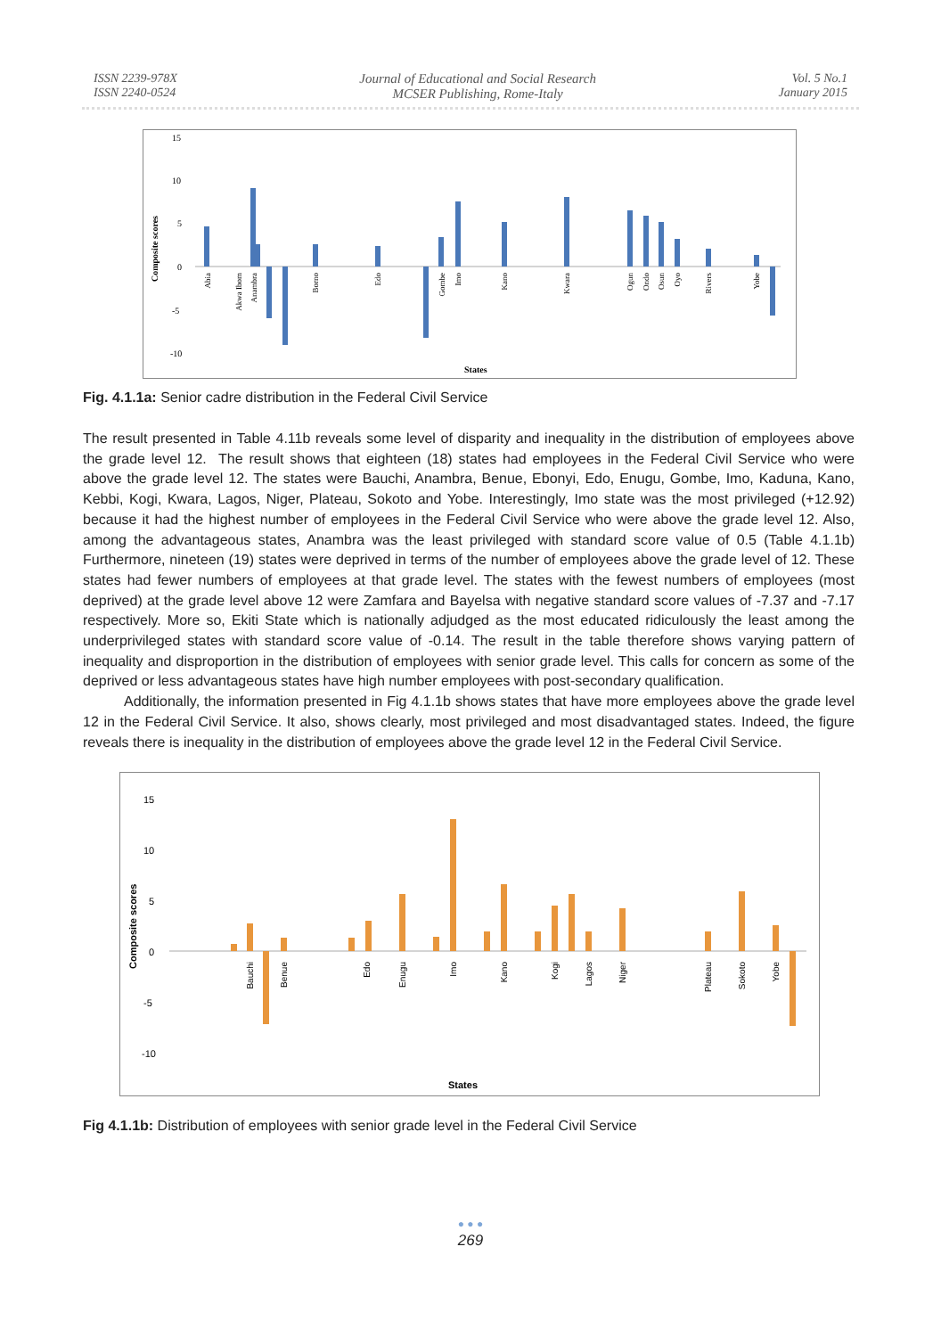ISSN 2239-978X
ISSN 2240-0524
Journal of Educational and Social Research
MCSER Publishing, Rome-Italy
Vol. 5 No.1
January 2015
15
10
5
0
-5
-10
Composite scores
States
Abia
Akwa Ibom
Anambra
Borno
Edo
Gombe
Imo
Kano
Kwara
Ogun
Ondo
Osun
Oyo
Rivers
Yobe
Fig. 4.1.1a: Senior cadre distribution in the Federal Civil Service
The result presented in Table 4.11b reveals some level of disparity and inequality in the distribution of employees above the grade level 12. The result shows that eighteen (18) states had employees in the Federal Civil Service who were above the grade level 12. The states were Bauchi, Anambra, Benue, Ebonyi, Edo, Enugu, Gombe, Imo, Kaduna, Kano, Kebbi, Kogi, Kwara, Lagos, Niger, Plateau, Sokoto and Yobe. Interestingly, Imo state was the most privileged (+12.92) because it had the highest number of employees in the Federal Civil Service who were above the grade level 12. Also, among the advantageous states, Anambra was the least privileged with standard score value of 0.5 (Table 4.1.1b) Furthermore, nineteen (19) states were deprived in terms of the number of employees above the grade level of 12. These states had fewer numbers of employees at that grade level. The states with the fewest numbers of employees (most deprived) at the grade level above 12 were Zamfara and Bayelsa with negative standard score values of -7.37 and -7.17 respectively. More so, Ekiti State which is nationally adjudged as the most educated ridiculously the least among the underprivileged states with standard score value of -0.14. The result in the table therefore shows varying pattern of inequality and disproportion in the distribution of employees with senior grade level. This calls for concern as some of the deprived or less advantageous states have high number employees with post-secondary qualification.
Additionally, the information presented in Fig 4.1.1b shows states that have more employees above the grade level 12 in the Federal Civil Service. It also, shows clearly, most privileged and most disadvantaged states. Indeed, the figure reveals there is inequality in the distribution of employees above the grade level 12 in the Federal Civil Service.
15
10
5
0
-5
-10
Composite scores
States
Bauchi
Benue
Edo
Enugu
Imo
Kano
Kogi
Lagos
Niger
Plateau
Sokoto
Yobe
Fig 4.1.1b: Distribution of employees with senior grade level in the Federal Civil Service
● ● ●
269